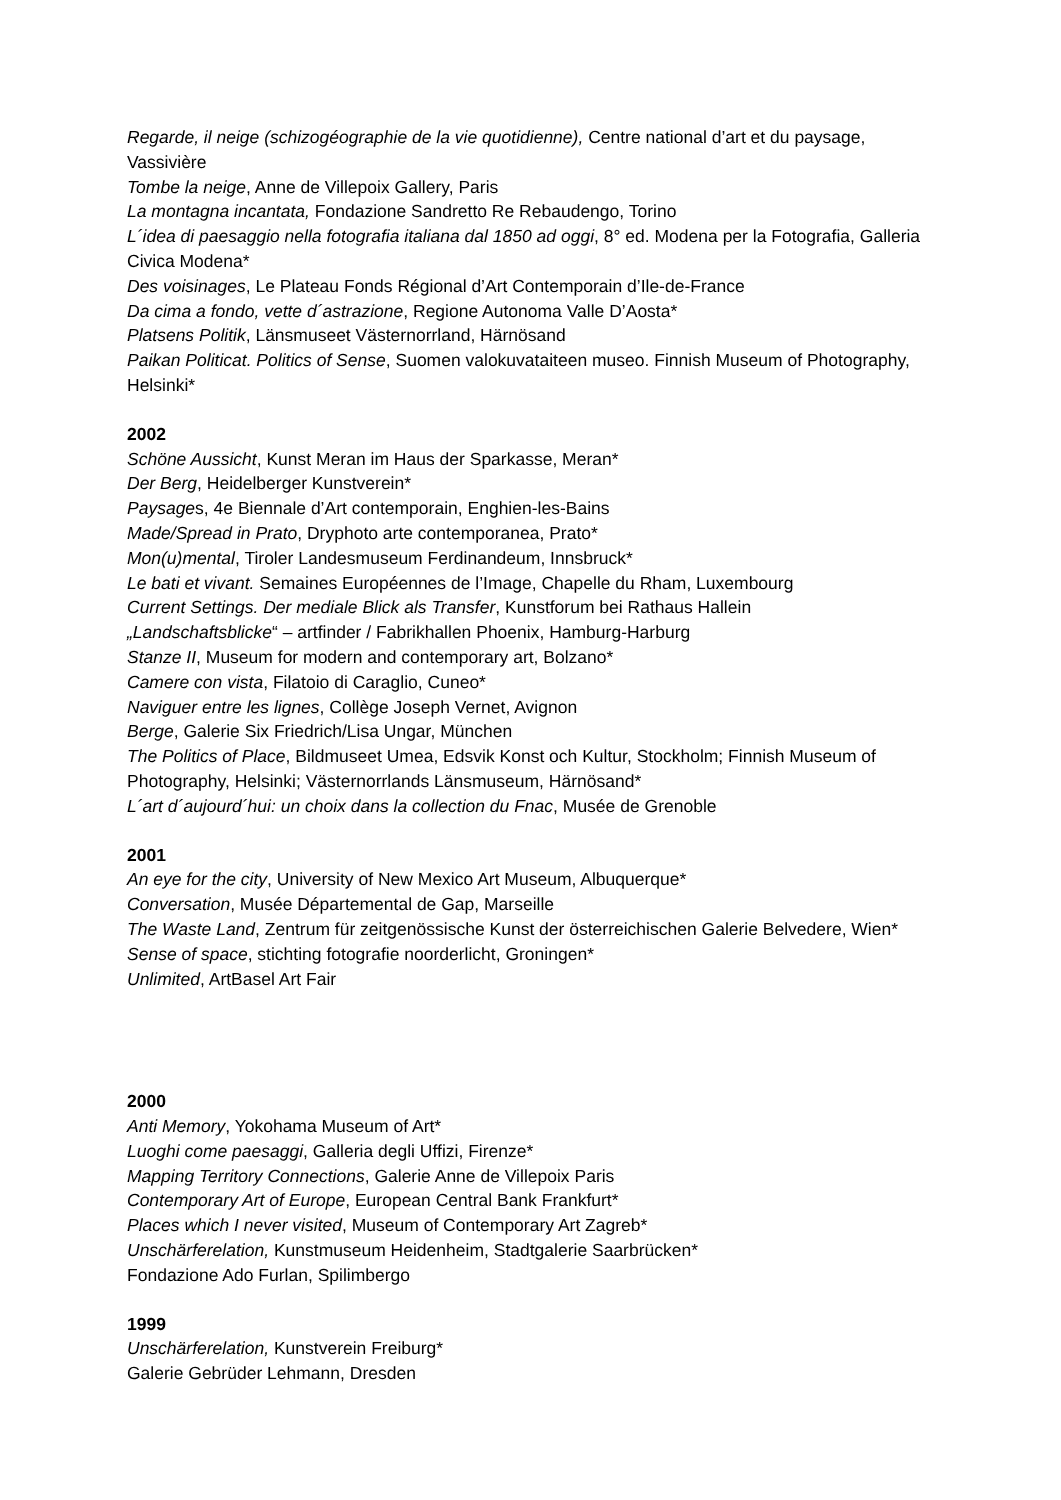Regarde, il neige (schizogéographie de la vie quotidienne), Centre national d’art et du paysage, Vassivière
Tombe la neige, Anne de Villepoix Gallery, Paris
La montagna incantata, Fondazione Sandretto Re Rebaudengo, Torino
L´idea di paesaggio nella fotografia italiana dal 1850 ad oggi, 8° ed. Modena per la Fotografia, Galleria Civica Modena*
Des voisinages, Le Plateau Fonds Régional d’Art Contemporain d’Ile-de-France
Da cima a fondo, vette d´astrazione, Regione Autonoma Valle D’Aosta*
Platsens Politik, Länsmuseet Västernorrland, Härnösand
Paikan Politicat. Politics of Sense, Suomen valokuvataiteen museo. Finnish Museum of Photography, Helsinki*
2002
Schöne Aussicht, Kunst Meran im Haus der Sparkasse, Meran*
Der Berg, Heidelberger Kunstverein*
Paysages, 4e Biennale d’Art contemporain, Enghien-les-Bains
Made/Spread in Prato, Dryphoto arte contemporanea, Prato*
Mon(u)mental, Tiroler Landesmuseum Ferdinandeum, Innsbruck*
Le bati et vivant. Semaines Européennes de l’Image, Chapelle du Rham, Luxembourg
Current Settings. Der mediale Blick als Transfer, Kunstforum bei Rathaus Hallein
„Landschaftsblicke“ – artfinder / Fabrikhallen Phoenix, Hamburg-Harburg
Stanze II, Museum for modern and contemporary art, Bolzano*
Camere con vista, Filatoio di Caraglio, Cuneo*
Naviguer entre les lignes, Collège Joseph Vernet, Avignon
Berge, Galerie Six Friedrich/Lisa Ungar, München
The Politics of Place, Bildmuseet Umea, Edsvik Konst och Kultur, Stockholm; Finnish Museum of Photography, Helsinki; Västernorrlands Länsmuseum, Härnösand*
L´art d´aujourd´hui: un choix dans la collection du Fnac, Musée de Grenoble
2001
An eye for the city, University of New Mexico Art Museum, Albuquerque*
Conversation, Musée Départemental de Gap, Marseille
The Waste Land, Zentrum für zeitgenössische Kunst der österreichischen Galerie Belvedere, Wien*
Sense of space, stichting fotografie noorderlicht, Groningen*
Unlimited, ArtBasel Art Fair
2000
Anti Memory, Yokohama Museum of Art*
Luoghi come paesaggi, Galleria degli Uffizi, Firenze*
Mapping Territory Connections, Galerie Anne de Villepoix Paris
Contemporary Art of Europe, European Central Bank Frankfurt*
Places which I never visited, Museum of Contemporary Art Zagreb*
Unschärferelation, Kunstmuseum Heidenheim, Stadtgalerie Saarbrücken*
Fondazione Ado Furlan, Spilimbergo
1999
Unschärferelation, Kunstverein Freiburg*
Galerie Gebrüder Lehmann, Dresden